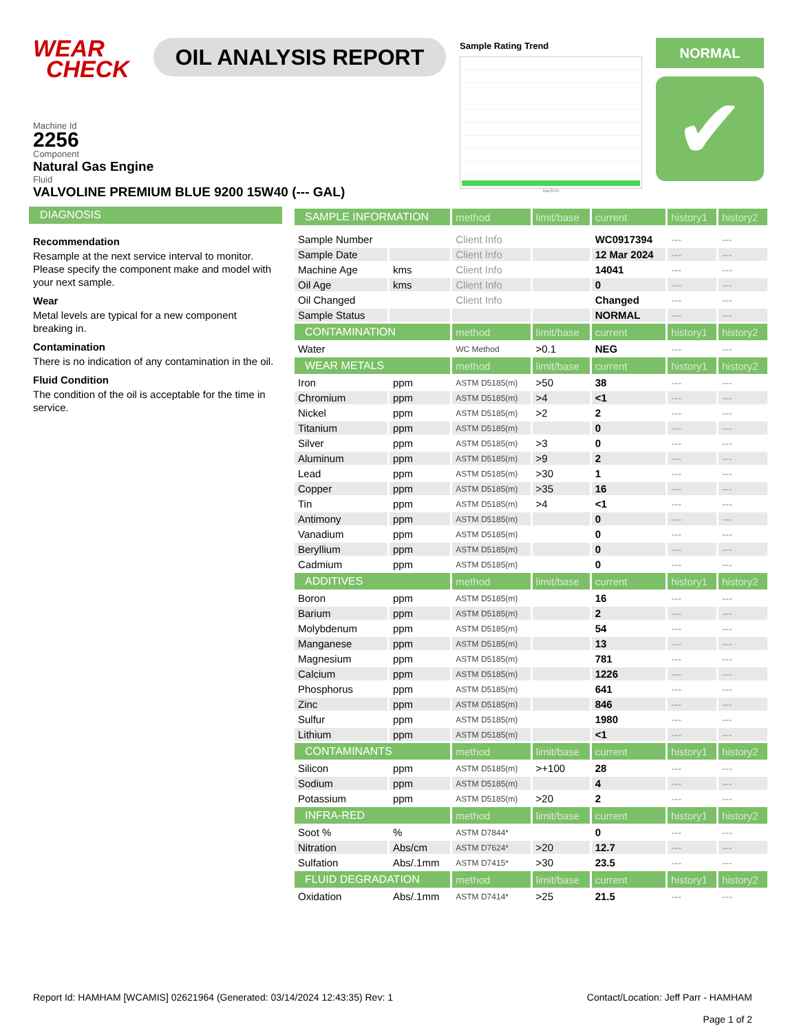WEAR
CHECK
OIL ANALYSIS REPORT
Sample Rating Trend
Mar2024
NORMAL
✔
Machine Id
2256
Component
Natural Gas Engine
Fluid
VALVOLINE PREMIUM BLUE 9200 15W40 (--- GAL)
DIAGNOSIS
Recommendation
Resample at the next service interval to monitor. Please specify the component make and model with your next sample.
Wear
Metal levels are typical for a new component breaking in.
Contamination
There is no indication of any contamination in the oil.
Fluid Condition
The condition of the oil is acceptable for the time in service.
| SAMPLE INFORMATION | | method | limit/base | current | history1 | history2 |
| --- | --- | --- | --- | --- | --- | --- |
| Sample Number | | Client Info | | WC0917394 | --- | --- |
| Sample Date | | Client Info | | 12 Mar 2024 | --- | --- |
| Machine Age | kms | Client Info | | 14041 | --- | --- |
| Oil Age | kms | Client Info | | 0 | --- | --- |
| Oil Changed | | Client Info | | Changed | --- | --- |
| Sample Status | | | | NORMAL | --- | --- |
| CONTAMINATION | | method | limit/base | current | history1 | history2 |
| Water | | WC Method | >0.1 | NEG | --- | --- |
| WEAR METALS | | method | limit/base | current | history1 | history2 |
| Iron | ppm | ASTM D5185(m) | >50 | 38 | --- | --- |
| Chromium | ppm | ASTM D5185(m) | >4 | <1 | --- | --- |
| Nickel | ppm | ASTM D5185(m) | >2 | 2 | --- | --- |
| Titanium | ppm | ASTM D5185(m) | | 0 | --- | --- |
| Silver | ppm | ASTM D5185(m) | >3 | 0 | --- | --- |
| Aluminum | ppm | ASTM D5185(m) | >9 | 2 | --- | --- |
| Lead | ppm | ASTM D5185(m) | >30 | 1 | --- | --- |
| Copper | ppm | ASTM D5185(m) | >35 | 16 | --- | --- |
| Tin | ppm | ASTM D5185(m) | >4 | <1 | --- | --- |
| Antimony | ppm | ASTM D5185(m) | | 0 | --- | --- |
| Vanadium | ppm | ASTM D5185(m) | | 0 | --- | --- |
| Beryllium | ppm | ASTM D5185(m) | | 0 | --- | --- |
| Cadmium | ppm | ASTM D5185(m) | | 0 | --- | --- |
| ADDITIVES | | method | limit/base | current | history1 | history2 |
| Boron | ppm | ASTM D5185(m) | | 16 | --- | --- |
| Barium | ppm | ASTM D5185(m) | | 2 | --- | --- |
| Molybdenum | ppm | ASTM D5185(m) | | 54 | --- | --- |
| Manganese | ppm | ASTM D5185(m) | | 13 | --- | --- |
| Magnesium | ppm | ASTM D5185(m) | | 781 | --- | --- |
| Calcium | ppm | ASTM D5185(m) | | 1226 | --- | --- |
| Phosphorus | ppm | ASTM D5185(m) | | 641 | --- | --- |
| Zinc | ppm | ASTM D5185(m) | | 846 | --- | --- |
| Sulfur | ppm | ASTM D5185(m) | | 1980 | --- | --- |
| Lithium | ppm | ASTM D5185(m) | | <1 | --- | --- |
| CONTAMINANTS | | method | limit/base | current | history1 | history2 |
| Silicon | ppm | ASTM D5185(m) | >+100 | 28 | --- | --- |
| Sodium | ppm | ASTM D5185(m) | | 4 | --- | --- |
| Potassium | ppm | ASTM D5185(m) | >20 | 2 | --- | --- |
| INFRA-RED | | method | limit/base | current | history1 | history2 |
| Soot % | % | ASTM D7844* | | 0 | --- | --- |
| Nitration | Abs/cm | ASTM D7624* | >20 | 12.7 | --- | --- |
| Sulfation | Abs/.1mm | ASTM D7415* | >30 | 23.5 | --- | --- |
| FLUID DEGRADATION | | method | limit/base | current | history1 | history2 |
| Oxidation | Abs/.1mm | ASTM D7414* | >25 | 21.5 | --- | --- |
Report Id: HAMHAM [WCAMIS] 02621964 (Generated: 03/14/2024 12:43:35) Rev: 1
Contact/Location: Jeff Parr - HAMHAM
Page 1 of 2